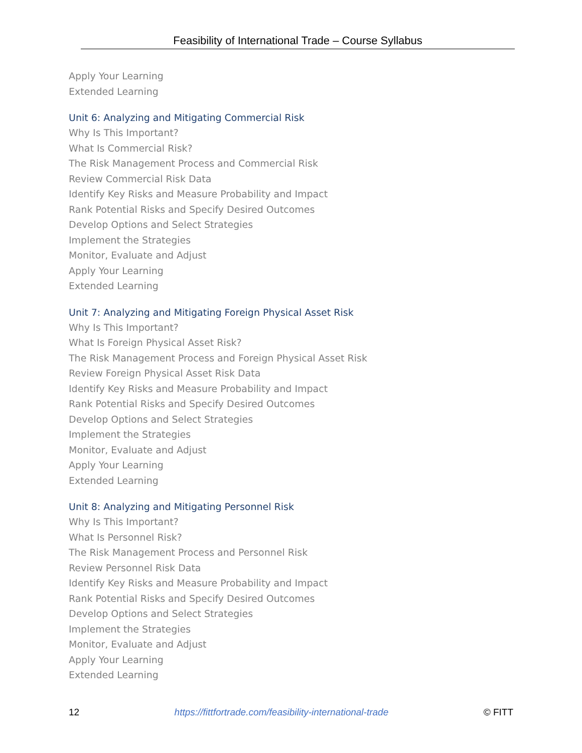Feasibility of International Trade – Course Syllabus
Apply Your Learning
Extended Learning
Unit 6: Analyzing and Mitigating Commercial Risk
Why Is This Important?
What Is Commercial Risk?
The Risk Management Process and Commercial Risk
Review Commercial Risk Data
Identify Key Risks and Measure Probability and Impact
Rank Potential Risks and Specify Desired Outcomes
Develop Options and Select Strategies
Implement the Strategies
Monitor, Evaluate and Adjust
Apply Your Learning
Extended Learning
Unit 7: Analyzing and Mitigating Foreign Physical Asset Risk
Why Is This Important?
What Is Foreign Physical Asset Risk?
The Risk Management Process and Foreign Physical Asset Risk
Review Foreign Physical Asset Risk Data
Identify Key Risks and Measure Probability and Impact
Rank Potential Risks and Specify Desired Outcomes
Develop Options and Select Strategies
Implement the Strategies
Monitor, Evaluate and Adjust
Apply Your Learning
Extended Learning
Unit 8: Analyzing and Mitigating Personnel Risk
Why Is This Important?
What Is Personnel Risk?
The Risk Management Process and Personnel Risk
Review Personnel Risk Data
Identify Key Risks and Measure Probability and Impact
Rank Potential Risks and Specify Desired Outcomes
Develop Options and Select Strategies
Implement the Strategies
Monitor, Evaluate and Adjust
Apply Your Learning
Extended Learning
12 https://fittfortrade.com/feasibility-international-trade © FITT